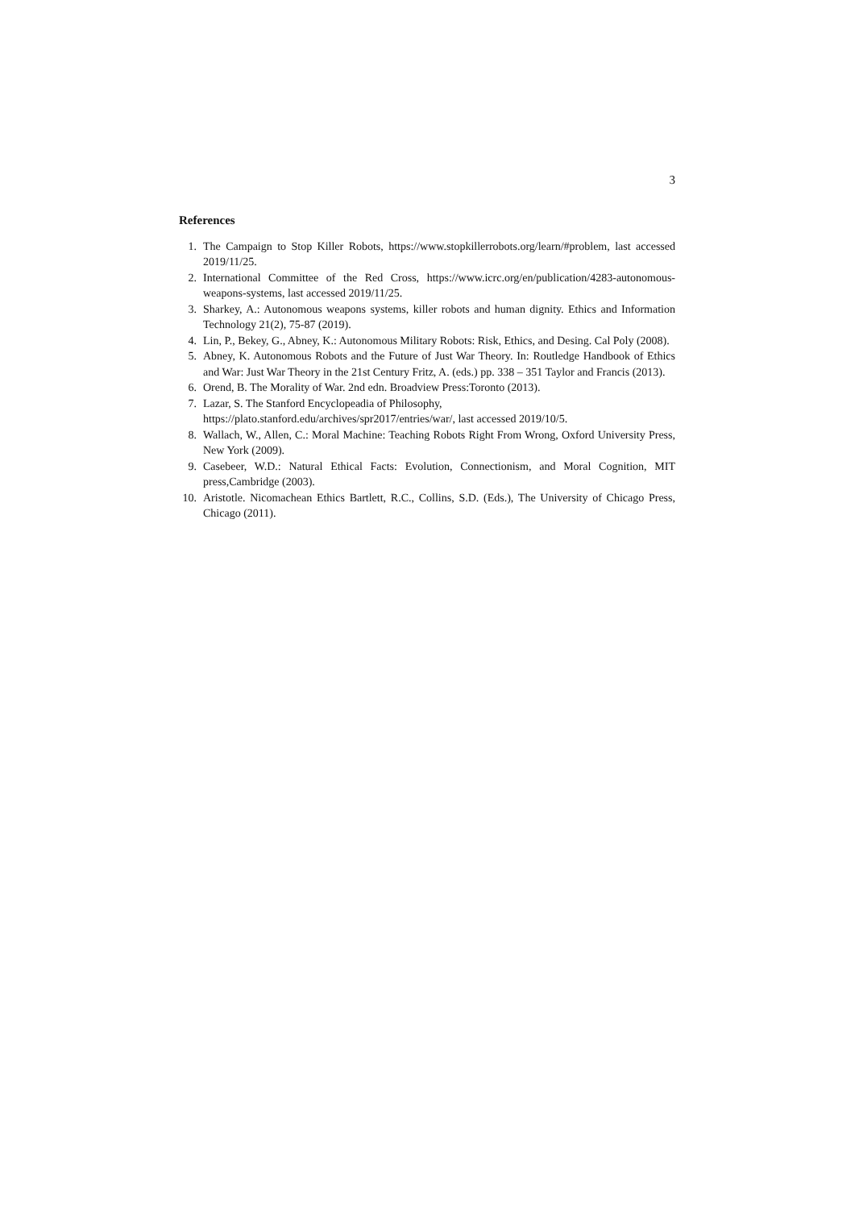3
References
1. The Campaign to Stop Killer Robots, https://www.stopkillerrobots.org/learn/#problem, last accessed 2019/11/25.
2. International Committee of the Red Cross, https://www.icrc.org/en/publication/4283-autonomous-weapons-systems, last accessed 2019/11/25.
3. Sharkey, A.: Autonomous weapons systems, killer robots and human dignity. Ethics and Information Technology 21(2), 75-87 (2019).
4. Lin, P., Bekey, G., Abney, K.: Autonomous Military Robots: Risk, Ethics, and Desing. Cal Poly (2008).
5. Abney, K. Autonomous Robots and the Future of Just War Theory. In: Routledge Handbook of Ethics and War: Just War Theory in the 21st Century Fritz, A. (eds.) pp. 338 – 351 Taylor and Francis (2013).
6. Orend, B. The Morality of War. 2nd edn. Broadview Press:Toronto (2013).
7. Lazar, S. The Stanford Encyclopeadia of Philosophy,
https://plato.stanford.edu/archives/spr2017/entries/war/, last accessed 2019/10/5.
8. Wallach, W., Allen, C.: Moral Machine: Teaching Robots Right From Wrong, Oxford University Press, New York (2009).
9. Casebeer, W.D.: Natural Ethical Facts: Evolution, Connectionism, and Moral Cognition, MIT press,Cambridge (2003).
10. Aristotle. Nicomachean Ethics Bartlett, R.C., Collins, S.D. (Eds.), The University of Chicago Press, Chicago (2011).